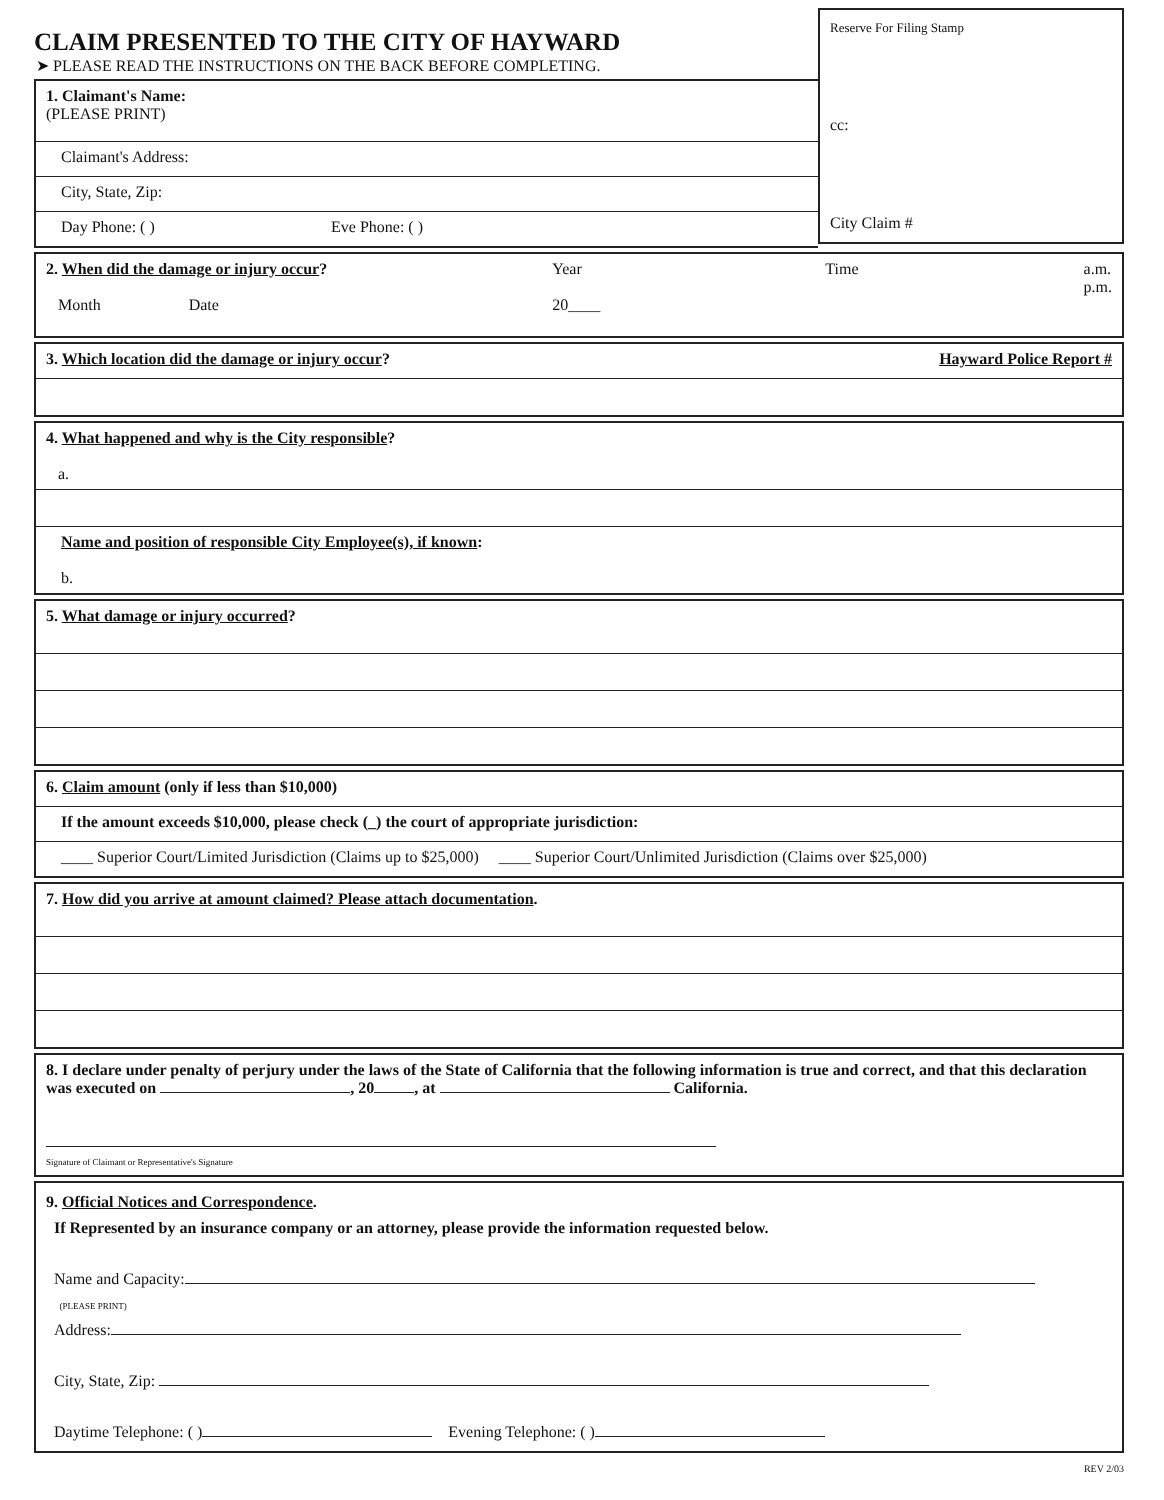CLAIM PRESENTED TO THE CITY OF HAYWARD
➤ PLEASE READ THE INSTRUCTIONS ON THE BACK BEFORE COMPLETING.
1. Claimant's Name:
(PLEASE PRINT)
Claimant's Address:
City, State, Zip:
Day Phone: ( ) Eve Phone: ( )
Reserve For Filing Stamp
cc:
City Claim #
2. When did the damage or injury occur?
Month Date Year
20____ Time a.m.
p.m.
3. Which location did the damage or injury occur? Hayward Police Report #
4. What happened and why is the City responsible?
a.
Name and position of responsible City Employee(s), if known:
b.
5. What damage or injury occurred?
6. Claim amount (only if less than $10,000)
If the amount exceeds $10,000, please check (_) the court of appropriate jurisdiction:
____ Superior Court/Limited Jurisdiction (Claims up to $25,000) ____ Superior Court/Unlimited Jurisdiction (Claims over $25,000)
7. How did you arrive at amount claimed? Please attach documentation.
8. I declare under penalty of perjury under the laws of the State of California that the following information is true and correct, and that this declaration was executed on , 20 , at California.
Signature of Claimant or Representative's Signature
9. Official Notices and Correspondence.
If Represented by an insurance company or an attorney, please provide the information requested below.
Name and Capacity:
(PLEASE PRINT)
Address:
City, State, Zip:
Daytime Telephone: ( ) Evening Telephone: ( )
REV 2/03